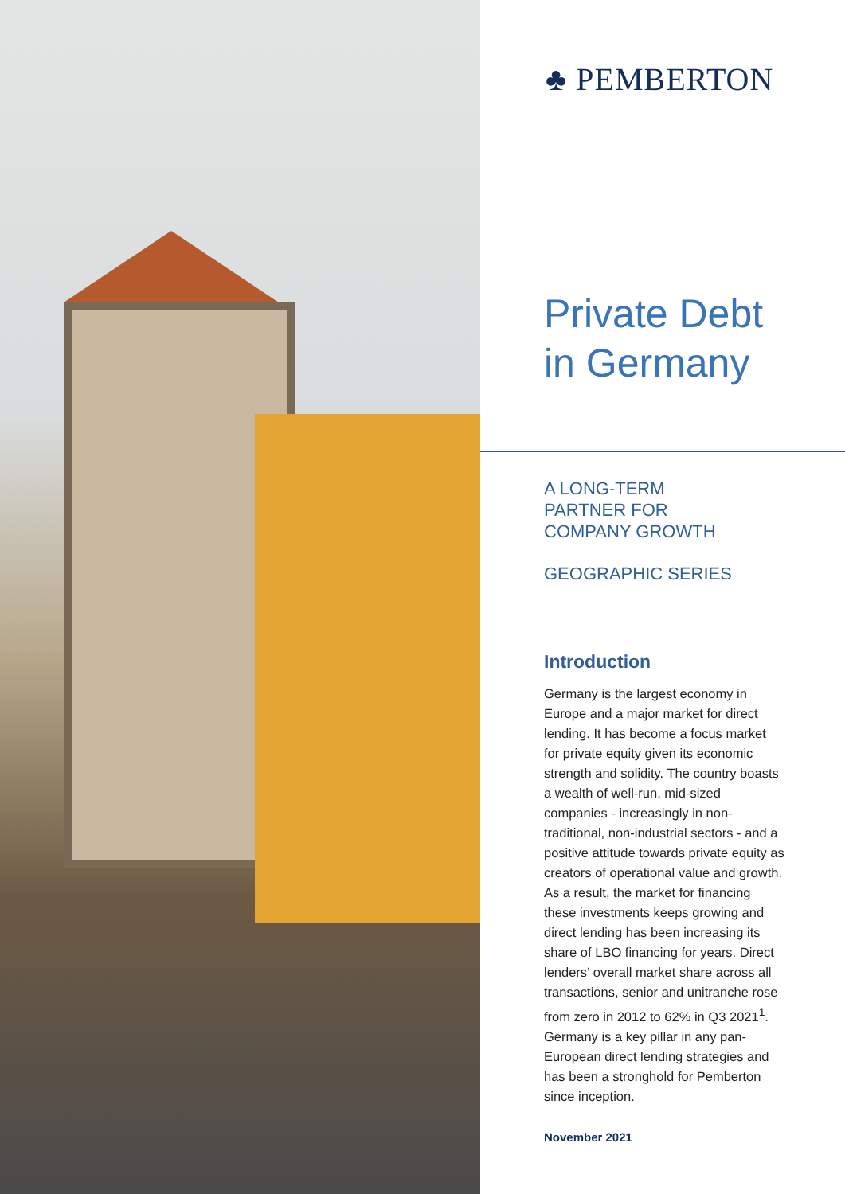♣ PEMBERTON
Private Debt
in Germany
A LONG-TERM
PARTNER FOR
COMPANY GROWTH
GEOGRAPHIC SERIES
Introduction
Germany is the largest economy in Europe and a major market for direct lending. It has become a focus market for private equity given its economic strength and solidity. The country boasts a wealth of well-run, mid-sized companies - increasingly in non-traditional, non-industrial sectors - and a positive attitude towards private equity as creators of operational value and growth. As a result, the market for financing these investments keeps growing and direct lending has been increasing its share of LBO financing for years. Direct lenders’ overall market share across all transactions, senior and unitranche rose from zero in 2012 to 62% in Q3 2021<sup>1</sup>. Germany is a key pillar in any pan-European direct lending strategies and has been a stronghold for Pemberton since inception.
November 2021